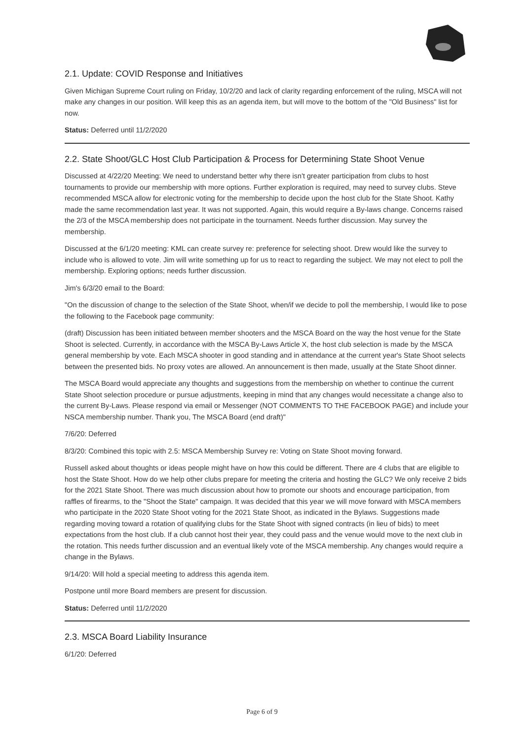2.1. Update: COVID Response and Initiatives
Given Michigan Supreme Court ruling on Friday, 10/2/20 and lack of clarity regarding enforcement of the ruling, MSCA will not make any changes in our position. Will keep this as an agenda item, but will move to the bottom of the "Old Business" list for now.
Status: Deferred until 11/2/2020
2.2. State Shoot/GLC Host Club Participation & Process for Determining State Shoot Venue
Discussed at 4/22/20 Meeting: We need to understand better why there isn't greater participation from clubs to host tournaments to provide our membership with more options. Further exploration is required, may need to survey clubs. Steve recommended MSCA allow for electronic voting for the membership to decide upon the host club for the State Shoot. Kathy made the same recommendation last year. It was not supported. Again, this would require a By-laws change. Concerns raised the 2/3 of the MSCA membership does not participate in the tournament. Needs further discussion. May survey the membership.
Discussed at the 6/1/20 meeting: KML can create survey re: preference for selecting shoot. Drew would like the survey to include who is allowed to vote. Jim will write something up for us to react to regarding the subject. We may not elect to poll the membership. Exploring options; needs further discussion.
Jim's 6/3/20 email to the Board:
"On the discussion of change to the selection of the State Shoot, when/if we decide to poll the membership, I would like to pose the following to the Facebook page community:
(draft) Discussion has been initiated between member shooters and the MSCA Board on the way the host venue for the State Shoot is selected. Currently, in accordance with the MSCA By-Laws Article X, the host club selection is made by the MSCA general membership by vote. Each MSCA shooter in good standing and in attendance at the current year's State Shoot selects between the presented bids. No proxy votes are allowed. An announcement is then made, usually at the State Shoot dinner.
The MSCA Board would appreciate any thoughts and suggestions from the membership on whether to continue the current State Shoot selection procedure or pursue adjustments, keeping in mind that any changes would necessitate a change also to the current By-Laws. Please respond via email or Messenger (NOT COMMENTS TO THE FACEBOOK PAGE) and include your NSCA membership number. Thank you, The MSCA Board (end draft)"
7/6/20: Deferred
8/3/20: Combined this topic with 2.5: MSCA Membership Survey re: Voting on State Shoot moving forward.
Russell asked about thoughts or ideas people might have on how this could be different. There are 4 clubs that are eligible to host the State Shoot. How do we help other clubs prepare for meeting the criteria and hosting the GLC? We only receive 2 bids for the 2021 State Shoot. There was much discussion about how to promote our shoots and encourage participation, from raffles of firearms, to the "Shoot the State" campaign. It was decided that this year we will move forward with MSCA members who participate in the 2020 State Shoot voting for the 2021 State Shoot, as indicated in the Bylaws. Suggestions made regarding moving toward a rotation of qualifying clubs for the State Shoot with signed contracts (in lieu of bids) to meet expectations from the host club. If a club cannot host their year, they could pass and the venue would move to the next club in the rotation. This needs further discussion and an eventual likely vote of the MSCA membership. Any changes would require a change in the Bylaws.
9/14/20: Will hold a special meeting to address this agenda item.
Postpone until more Board members are present for discussion.
Status: Deferred until 11/2/2020
2.3. MSCA Board Liability Insurance
6/1/20: Deferred
Page 6 of 9